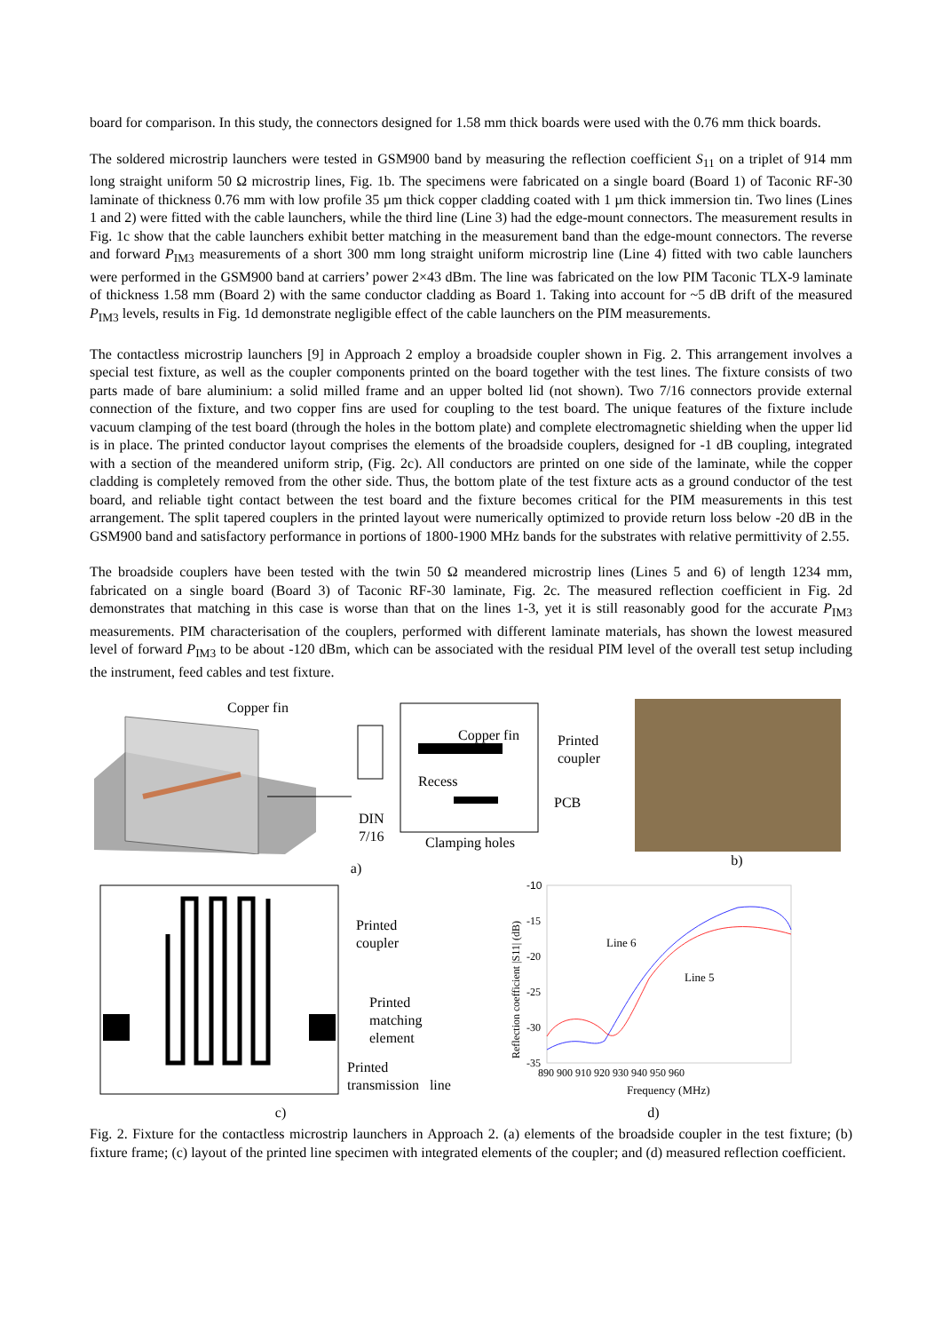board for comparison. In this study, the connectors designed for 1.58 mm thick boards were used with the 0.76 mm thick boards.
The soldered microstrip launchers were tested in GSM900 band by measuring the reflection coefficient S<sub>11</sub> on a triplet of 914 mm long straight uniform 50 Ω microstrip lines, Fig. 1b. The specimens were fabricated on a single board (Board 1) of Taconic RF-30 laminate of thickness 0.76 mm with low profile 35 µm thick copper cladding coated with 1 µm thick immersion tin. Two lines (Lines 1 and 2) were fitted with the cable launchers, while the third line (Line 3) had the edge-mount connectors. The measurement results in Fig. 1c show that the cable launchers exhibit better matching in the measurement band than the edge-mount connectors. The reverse and forward P<sub>IM3</sub> measurements of a short 300 mm long straight uniform microstrip line (Line 4) fitted with two cable launchers were performed in the GSM900 band at carriers’ power 2×43 dBm. The line was fabricated on the low PIM Taconic TLX-9 laminate of thickness 1.58 mm (Board 2) with the same conductor cladding as Board 1. Taking into account for ~5 dB drift of the measured P<sub>IM3</sub> levels, results in Fig. 1d demonstrate negligible effect of the cable launchers on the PIM measurements.
The contactless microstrip launchers [9] in Approach 2 employ a broadside coupler shown in Fig. 2. This arrangement involves a special test fixture, as well as the coupler components printed on the board together with the test lines. The fixture consists of two parts made of bare aluminium: a solid milled frame and an upper bolted lid (not shown). Two 7/16 connectors provide external connection of the fixture, and two copper fins are used for coupling to the test board. The unique features of the fixture include vacuum clamping of the test board (through the holes in the bottom plate) and complete electromagnetic shielding when the upper lid is in place. The printed conductor layout comprises the elements of the broadside couplers, designed for -1 dB coupling, integrated with a section of the meandered uniform strip, (Fig. 2c). All conductors are printed on one side of the laminate, while the copper cladding is completely removed from the other side. Thus, the bottom plate of the test fixture acts as a ground conductor of the test board, and reliable tight contact between the test board and the fixture becomes critical for the PIM measurements in this test arrangement. The split tapered couplers in the printed layout were numerically optimized to provide return loss below -20 dB in the GSM900 band and satisfactory performance in portions of 1800-1900 MHz bands for the substrates with relative permittivity of 2.55.
The broadside couplers have been tested with the twin 50 Ω meandered microstrip lines (Lines 5 and 6) of length 1234 mm, fabricated on a single board (Board 3) of Taconic RF-30 laminate, Fig. 2c. The measured reflection coefficient in Fig. 2d demonstrates that matching in this case is worse than that on the lines 1-3, yet it is still reasonably good for the accurate P<sub>IM3</sub> measurements. PIM characterisation of the couplers, performed with different laminate materials, has shown the lowest measured level of forward P<sub>IM3</sub> to be about -120 dBm, which can be associated with the residual PIM level of the overall test setup including the instrument, feed cables and test fixture.
Copper fin
Copper fin
Printed
coupler
Recess
PCB
DIN
7/16
Clamping holes
a)
b)
Printed
coupler
Printed
matching
element
Printed
transmission line
c)
-10
-15
-20
-25
-30
-35
890 900 910 920 930 940 950 960
Frequency (MHz)
Line 6
Line 5
Reflection coefficient |S11| (dB)
d)
Fig. 2. Fixture for the contactless microstrip launchers in Approach 2. (a) elements of the broadside coupler in the test fixture; (b) fixture frame; (c) layout of the printed line specimen with integrated elements of the coupler; and (d) measured reflection coefficient.